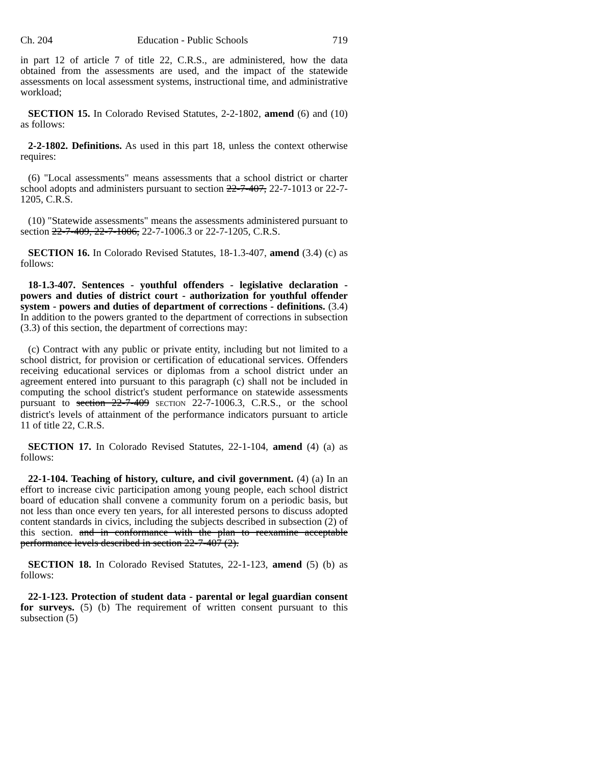Ch. 204 Education - Public Schools 719
in part 12 of article 7 of title 22, C.R.S., are administered, how the data obtained from the assessments are used, and the impact of the statewide assessments on local assessment systems, instructional time, and administrative workload;
SECTION 15. In Colorado Revised Statutes, 2-2-1802, amend (6) and (10) as follows:
2-2-1802. Definitions. As used in this part 18, unless the context otherwise requires:
(6) "Local assessments" means assessments that a school district or charter school adopts and administers pursuant to section 22-7-407, 22-7-1013 or 22-7-1205, C.R.S.
(10) "Statewide assessments" means the assessments administered pursuant to section 22-7-409, 22-7-1006, 22-7-1006.3 or 22-7-1205, C.R.S.
SECTION 16. In Colorado Revised Statutes, 18-1.3-407, amend (3.4) (c) as follows:
18-1.3-407. Sentences - youthful offenders - legislative declaration - powers and duties of district court - authorization for youthful offender system - powers and duties of department of corrections - definitions. (3.4) In addition to the powers granted to the department of corrections in subsection (3.3) of this section, the department of corrections may:
(c) Contract with any public or private entity, including but not limited to a school district, for provision or certification of educational services. Offenders receiving educational services or diplomas from a school district under an agreement entered into pursuant to this paragraph (c) shall not be included in computing the school district's student performance on statewide assessments pursuant to section 22-7-409 SECTION 22-7-1006.3, C.R.S., or the school district's levels of attainment of the performance indicators pursuant to article 11 of title 22, C.R.S.
SECTION 17. In Colorado Revised Statutes, 22-1-104, amend (4) (a) as follows:
22-1-104. Teaching of history, culture, and civil government. (4) (a) In an effort to increase civic participation among young people, each school district board of education shall convene a community forum on a periodic basis, but not less than once every ten years, for all interested persons to discuss adopted content standards in civics, including the subjects described in subsection (2) of this section. and in conformance with the plan to reexamine acceptable performance levels described in section 22-7-407 (2).
SECTION 18. In Colorado Revised Statutes, 22-1-123, amend (5) (b) as follows:
22-1-123. Protection of student data - parental or legal guardian consent for surveys. (5) (b) The requirement of written consent pursuant to this subsection (5)